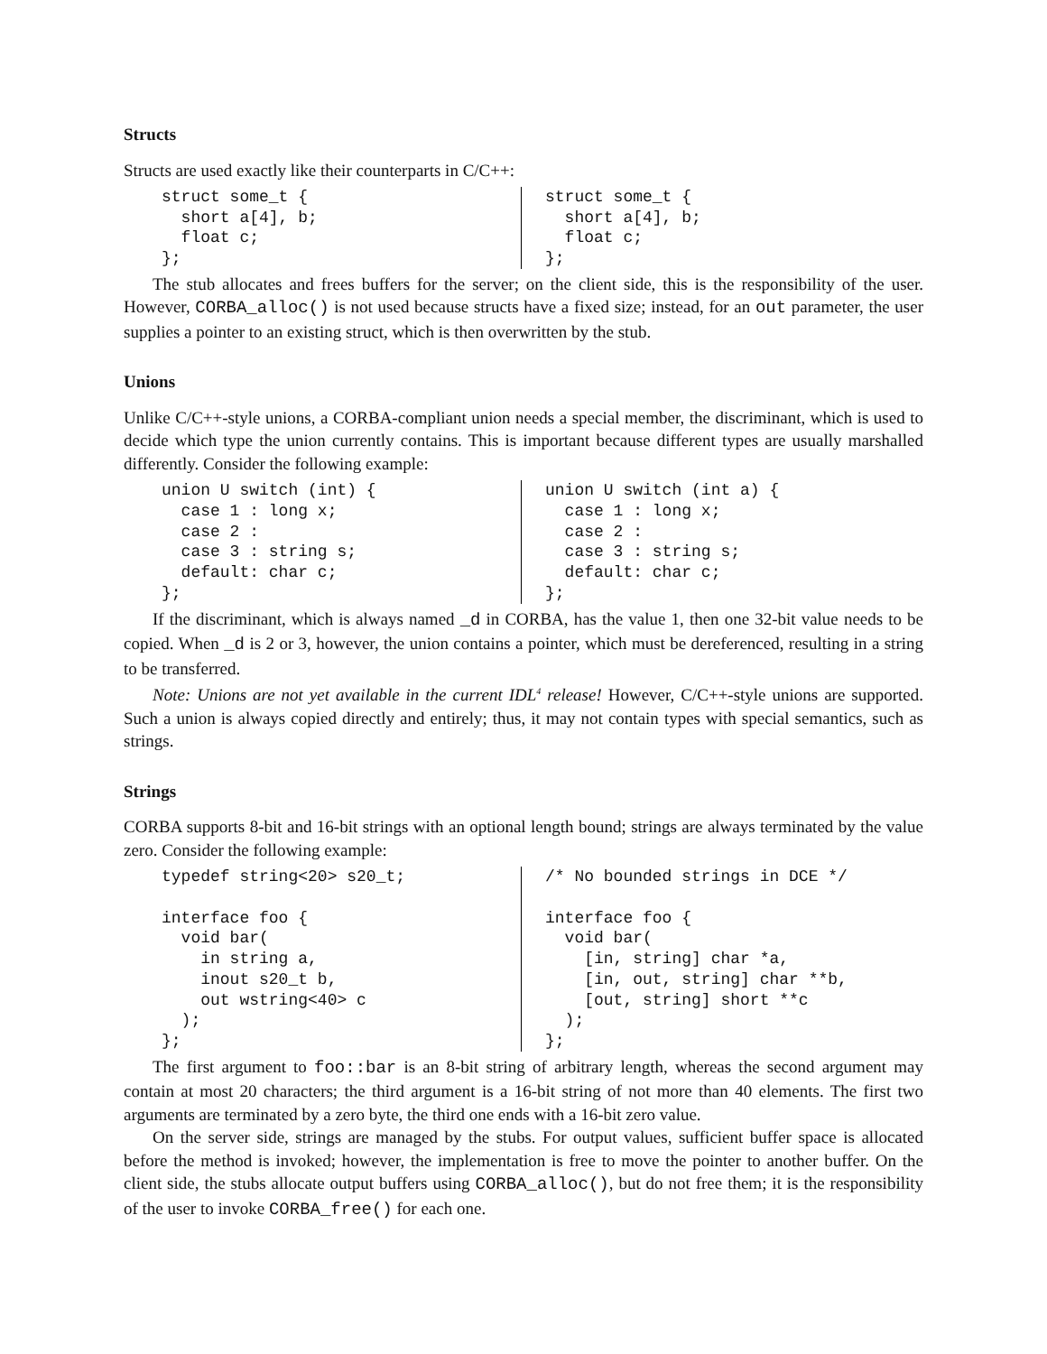Structs
Structs are used exactly like their counterparts in C/C++:
struct some_t {
  short a[4], b;
  float c;
};
struct some_t {
  short a[4], b;
  float c;
};
The stub allocates and frees buffers for the server; on the client side, this is the responsibility of the user. However, CORBA_alloc() is not used because structs have a fixed size; instead, for an out parameter, the user supplies a pointer to an existing struct, which is then overwritten by the stub.
Unions
Unlike C/C++-style unions, a CORBA-compliant union needs a special member, the discriminant, which is used to decide which type the union currently contains. This is important because different types are usually marshalled differently. Consider the following example:
union U switch (int) {
  case 1 : long x;
  case 2 :
  case 3 : string s;
  default: char c;
};
union U switch (int a) {
  case 1 : long x;
  case 2 :
  case 3 : string s;
  default: char c;
};
If the discriminant, which is always named _d in CORBA, has the value 1, then one 32-bit value needs to be copied. When _d is 2 or 3, however, the union contains a pointer, which must be dereferenced, resulting in a string to be transferred.
Note: Unions are not yet available in the current IDL<sup>4</sup> release! However, C/C++-style unions are supported. Such a union is always copied directly and entirely; thus, it may not contain types with special semantics, such as strings.
Strings
CORBA supports 8-bit and 16-bit strings with an optional length bound; strings are always terminated by the value zero. Consider the following example:
typedef string<20> s20_t;

interface foo {
  void bar(
    in string a,
    inout s20_t b,
    out wstring<40> c
  );
};
/* No bounded strings in DCE */

interface foo {
  void bar(
    [in, string] char *a,
    [in, out, string] char **b,
    [out, string] short **c
  );
};
The first argument to foo::bar is an 8-bit string of arbitrary length, whereas the second argument may contain at most 20 characters; the third argument is a 16-bit string of not more than 40 elements. The first two arguments are terminated by a zero byte, the third one ends with a 16-bit zero value.
On the server side, strings are managed by the stubs. For output values, sufficient buffer space is allocated before the method is invoked; however, the implementation is free to move the pointer to another buffer. On the client side, the stubs allocate output buffers using CORBA_alloc(), but do not free them; it is the responsibility of the user to invoke CORBA_free() for each one.